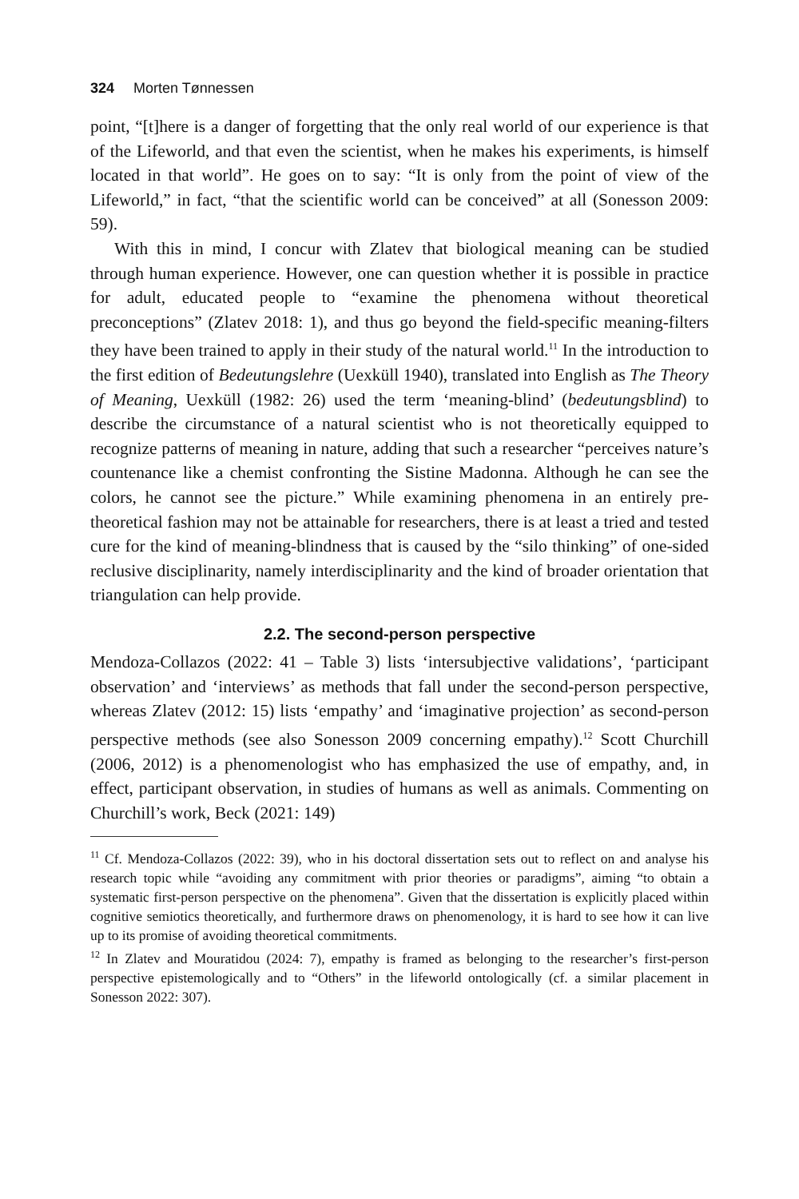324 Morten Tønnessen
point, “[t]here is a danger of forgetting that the only real world of our experience is that of the Lifeworld, and that even the scientist, when he makes his experiments, is himself located in that world”. He goes on to say: “It is only from the point of view of the Lifeworld,” in fact, “that the scientific world can be conceived” at all (Sonesson 2009: 59).
With this in mind, I concur with Zlatev that biological meaning can be studied through human experience. However, one can question whether it is possible in practice for adult, educated people to “examine the phenomena without theoretical preconceptions” (Zlatev 2018: 1), and thus go beyond the field-specific meaning-filters they have been trained to apply in their study of the natural world.<sup>11</sup> In the introduction to the first edition of Bedeutungslehre (Uexküll 1940), translated into English as The Theory of Meaning, Uexküll (1982: 26) used the term ‘meaning-blind’ (bedeutungsblind) to describe the circumstance of a natural scientist who is not theoretically equipped to recognize patterns of meaning in nature, adding that such a researcher “perceives nature’s countenance like a chemist confronting the Sistine Madonna. Although he can see the colors, he cannot see the picture.” While examining phenomena in an entirely pre-theoretical fashion may not be attainable for researchers, there is at least a tried and tested cure for the kind of meaning-blindness that is caused by the “silo thinking” of one-sided reclusive disciplinarity, namely interdisciplinarity and the kind of broader orientation that triangulation can help provide.
2.2. The second-person perspective
Mendoza-Collazos (2022: 41 – Table 3) lists ‘intersubjective validations’, ‘participant observation’ and ‘interviews’ as methods that fall under the second-person perspective, whereas Zlatev (2012: 15) lists ‘empathy’ and ‘imaginative projection’ as second-person perspective methods (see also Sonesson 2009 concerning empathy).<sup>12</sup> Scott Churchill (2006, 2012) is a phenomenologist who has emphasized the use of empathy, and, in effect, participant observation, in studies of humans as well as animals. Commenting on Churchill’s work, Beck (2021: 149)
<sup>11</sup> Cf. Mendoza-Collazos (2022: 39), who in his doctoral dissertation sets out to reflect on and analyse his research topic while “avoiding any commitment with prior theories or paradigms”, aiming “to obtain a systematic first-person perspective on the phenomena”. Given that the dissertation is explicitly placed within cognitive semiotics theoretically, and furthermore draws on phenomenology, it is hard to see how it can live up to its promise of avoiding theoretical commitments.
<sup>12</sup> In Zlatev and Mouratidou (2024: 7), empathy is framed as belonging to the researcher’s first-person perspective epistemologically and to “Others” in the lifeworld ontologically (cf. a similar placement in Sonesson 2022: 307).